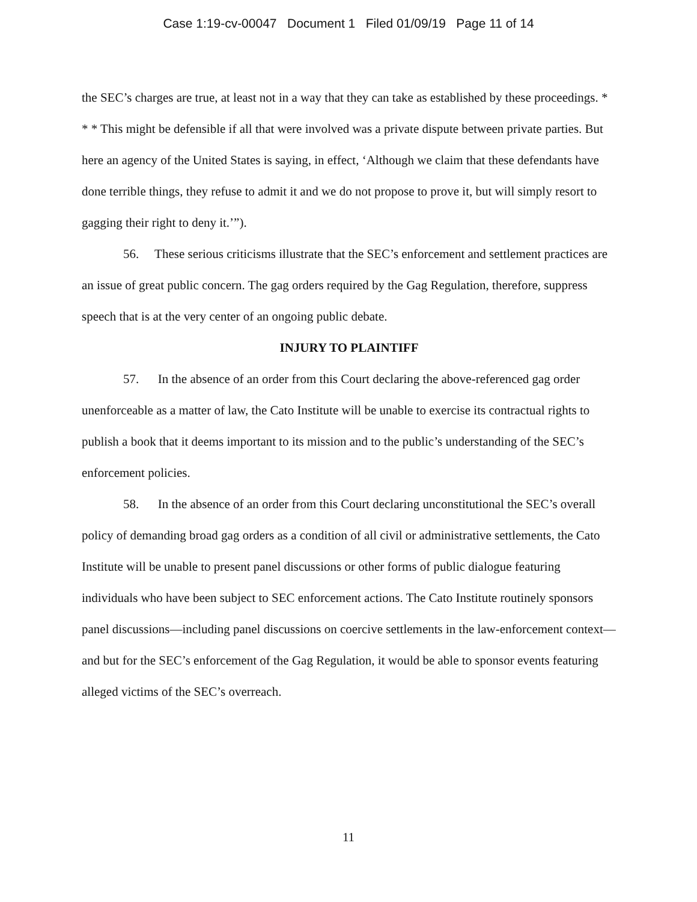Case 1:19-cv-00047 Document 1 Filed 01/09/19 Page 11 of 14
the SEC’s charges are true, at least not in a way that they can take as established by these proceedings. * * * This might be defensible if all that were involved was a private dispute between private parties. But here an agency of the United States is saying, in effect, ‘Although we claim that these defendants have done terrible things, they refuse to admit it and we do not propose to prove it, but will simply resort to gagging their right to deny it.’”).
56. These serious criticisms illustrate that the SEC’s enforcement and settlement practices are an issue of great public concern. The gag orders required by the Gag Regulation, therefore, suppress speech that is at the very center of an ongoing public debate.
INJURY TO PLAINTIFF
57. In the absence of an order from this Court declaring the above-referenced gag order unenforceable as a matter of law, the Cato Institute will be unable to exercise its contractual rights to publish a book that it deems important to its mission and to the public’s understanding of the SEC’s enforcement policies.
58. In the absence of an order from this Court declaring unconstitutional the SEC’s overall policy of demanding broad gag orders as a condition of all civil or administrative settlements, the Cato Institute will be unable to present panel discussions or other forms of public dialogue featuring individuals who have been subject to SEC enforcement actions. The Cato Institute routinely sponsors panel discussions—including panel discussions on coercive settlements in the law-enforcement context—and but for the SEC’s enforcement of the Gag Regulation, it would be able to sponsor events featuring alleged victims of the SEC’s overreach.
11